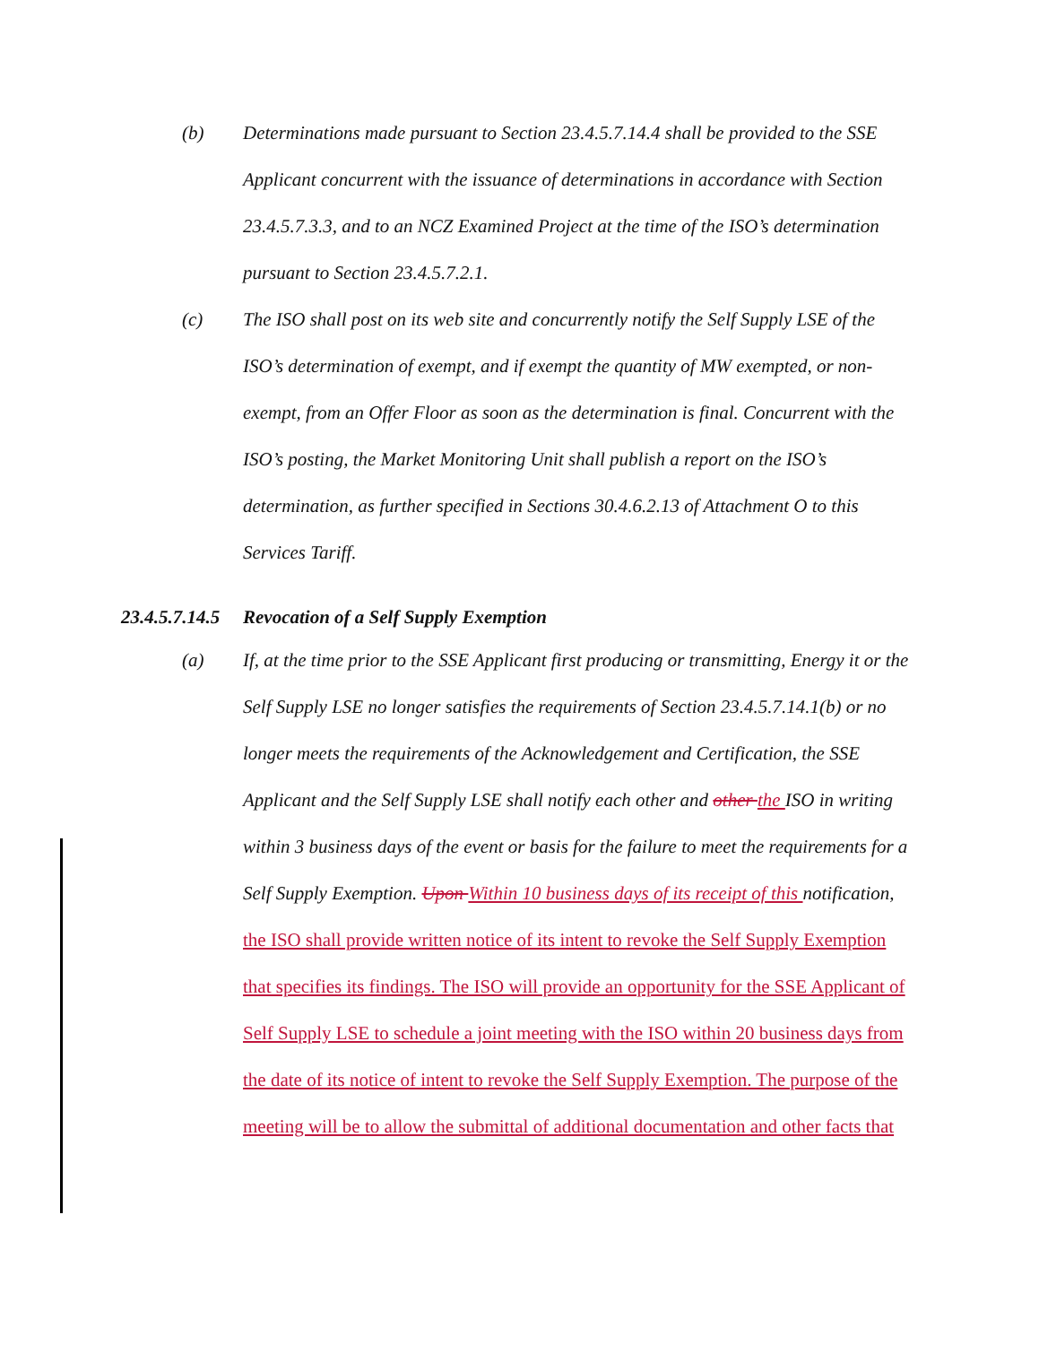(b) Determinations made pursuant to Section 23.4.5.7.14.4 shall be provided to the SSE Applicant concurrent with the issuance of determinations in accordance with Section 23.4.5.7.3.3, and to an NCZ Examined Project at the time of the ISO’s determination pursuant to Section 23.4.5.7.2.1.
(c) The ISO shall post on its web site and concurrently notify the Self Supply LSE of the ISO’s determination of exempt, and if exempt the quantity of MW exempted, or non-exempt, from an Offer Floor as soon as the determination is final. Concurrent with the ISO’s posting, the Market Monitoring Unit shall publish a report on the ISO’s determination, as further specified in Sections 30.4.6.2.13 of Attachment O to this Services Tariff.
23.4.5.7.14.5 Revocation of a Self Supply Exemption
(a) If, at the time prior to the SSE Applicant first producing or transmitting, Energy it or the Self Supply LSE no longer satisfies the requirements of Section 23.4.5.7.14.1(b) or no longer meets the requirements of the Acknowledgement and Certification, the SSE Applicant and the Self Supply LSE shall notify each other and other the ISO in writing within 3 business days of the event or basis for the failure to meet the requirements for a Self Supply Exemption. Upon Within 10 business days of its receipt of this notification, the ISO shall provide written notice of its intent to revoke the Self Supply Exemption that specifies its findings. The ISO will provide an opportunity for the SSE Applicant of Self Supply LSE to schedule a joint meeting with the ISO within 20 business days from the date of its notice of intent to revoke the Self Supply Exemption. The purpose of the meeting will be to allow the submittal of additional documentation and other facts that